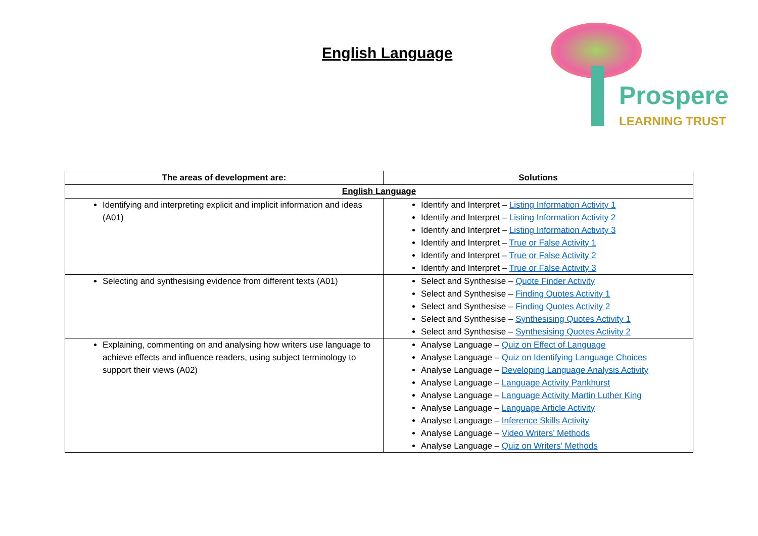English Language
Prospere
LEARNING TRUST
| The areas of development are: | Solutions |
| --- | --- |
| English Language | |
| Identifying and interpreting explicit and implicit information and ideas (A01) | Identify and Interpret – Listing Information Activity 1 Identify and Interpret – Listing Information Activity 2 Identify and Interpret – Listing Information Activity 3 Identify and Interpret – True or False Activity 1 Identify and Interpret – True or False Activity 2 Identify and Interpret – True or False Activity 3 |
| Selecting and synthesising evidence from different texts (A01) | Select and Synthesise – Quote Finder Activity Select and Synthesise – Finding Quotes Activity 1 Select and Synthesise – Finding Quotes Activity 2 Select and Synthesise – Synthesising Quotes Activity 1 Select and Synthesise – Synthesising Quotes Activity 2 |
| Explaining, commenting on and analysing how writers use language to achieve effects and influence readers, using subject terminology to support their views (A02) | Analyse Language – Quiz on Effect of Language Analyse Language – Quiz on Identifying Language Choices Analyse Language – Developing Language Analysis Activity Analyse Language – Language Activity Pankhurst Analyse Language – Language Activity Martin Luther King Analyse Language – Language Article Activity Analyse Language – Inference Skills Activity Analyse Language – Video Writers’ Methods Analyse Language – Quiz on Writers’ Methods |